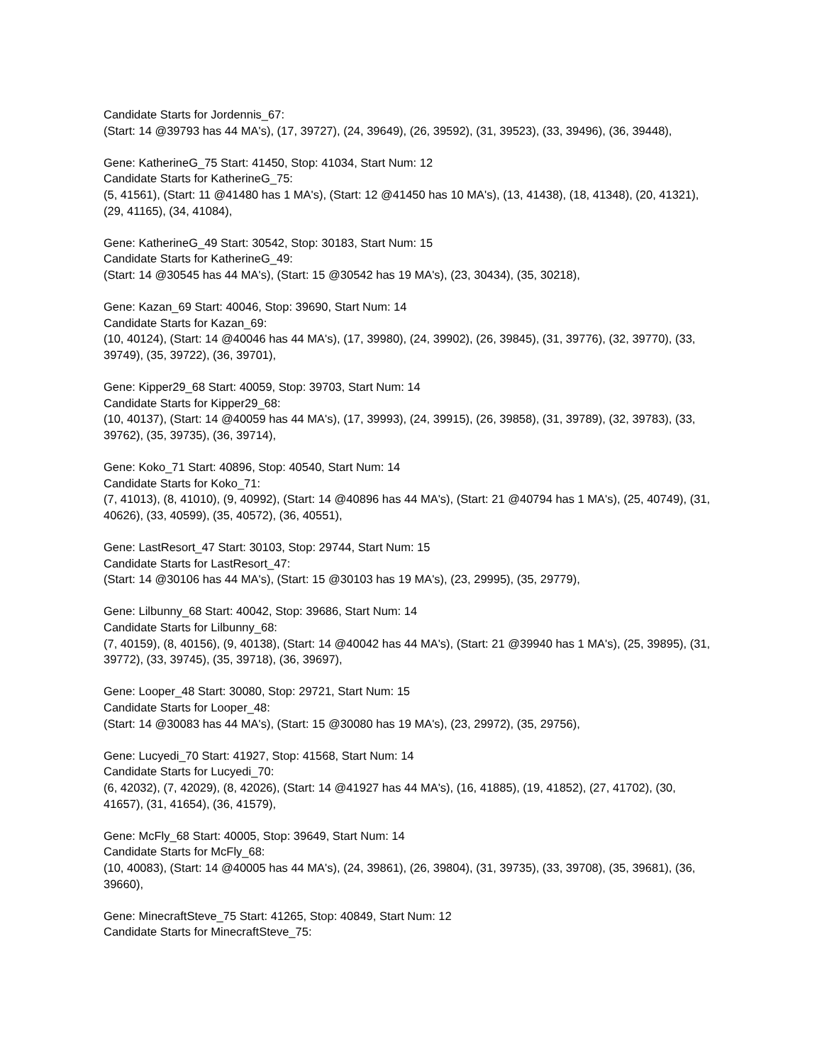Candidate Starts for Jordennis_67:
(Start: 14 @39793 has 44 MA's), (17, 39727), (24, 39649), (26, 39592), (31, 39523), (33, 39496), (36, 39448),
Gene: KatherineG_75 Start: 41450, Stop: 41034, Start Num: 12
Candidate Starts for KatherineG_75:
(5, 41561), (Start: 11 @41480 has 1 MA's), (Start: 12 @41450 has 10 MA's), (13, 41438), (18, 41348), (20, 41321), (29, 41165), (34, 41084),
Gene: KatherineG_49 Start: 30542, Stop: 30183, Start Num: 15
Candidate Starts for KatherineG_49:
(Start: 14 @30545 has 44 MA's), (Start: 15 @30542 has 19 MA's), (23, 30434), (35, 30218),
Gene: Kazan_69 Start: 40046, Stop: 39690, Start Num: 14
Candidate Starts for Kazan_69:
(10, 40124), (Start: 14 @40046 has 44 MA's), (17, 39980), (24, 39902), (26, 39845), (31, 39776), (32, 39770), (33, 39749), (35, 39722), (36, 39701),
Gene: Kipper29_68 Start: 40059, Stop: 39703, Start Num: 14
Candidate Starts for Kipper29_68:
(10, 40137), (Start: 14 @40059 has 44 MA's), (17, 39993), (24, 39915), (26, 39858), (31, 39789), (32, 39783), (33, 39762), (35, 39735), (36, 39714),
Gene: Koko_71 Start: 40896, Stop: 40540, Start Num: 14
Candidate Starts for Koko_71:
(7, 41013), (8, 41010), (9, 40992), (Start: 14 @40896 has 44 MA's), (Start: 21 @40794 has 1 MA's), (25, 40749), (31, 40626), (33, 40599), (35, 40572), (36, 40551),
Gene: LastResort_47 Start: 30103, Stop: 29744, Start Num: 15
Candidate Starts for LastResort_47:
(Start: 14 @30106 has 44 MA's), (Start: 15 @30103 has 19 MA's), (23, 29995), (35, 29779),
Gene: Lilbunny_68 Start: 40042, Stop: 39686, Start Num: 14
Candidate Starts for Lilbunny_68:
(7, 40159), (8, 40156), (9, 40138), (Start: 14 @40042 has 44 MA's), (Start: 21 @39940 has 1 MA's), (25, 39895), (31, 39772), (33, 39745), (35, 39718), (36, 39697),
Gene: Looper_48 Start: 30080, Stop: 29721, Start Num: 15
Candidate Starts for Looper_48:
(Start: 14 @30083 has 44 MA's), (Start: 15 @30080 has 19 MA's), (23, 29972), (35, 29756),
Gene: Lucyedi_70 Start: 41927, Stop: 41568, Start Num: 14
Candidate Starts for Lucyedi_70:
(6, 42032), (7, 42029), (8, 42026), (Start: 14 @41927 has 44 MA's), (16, 41885), (19, 41852), (27, 41702), (30, 41657), (31, 41654), (36, 41579),
Gene: McFly_68 Start: 40005, Stop: 39649, Start Num: 14
Candidate Starts for McFly_68:
(10, 40083), (Start: 14 @40005 has 44 MA's), (24, 39861), (26, 39804), (31, 39735), (33, 39708), (35, 39681), (36, 39660),
Gene: MinecraftSteve_75 Start: 41265, Stop: 40849, Start Num: 12
Candidate Starts for MinecraftSteve_75: